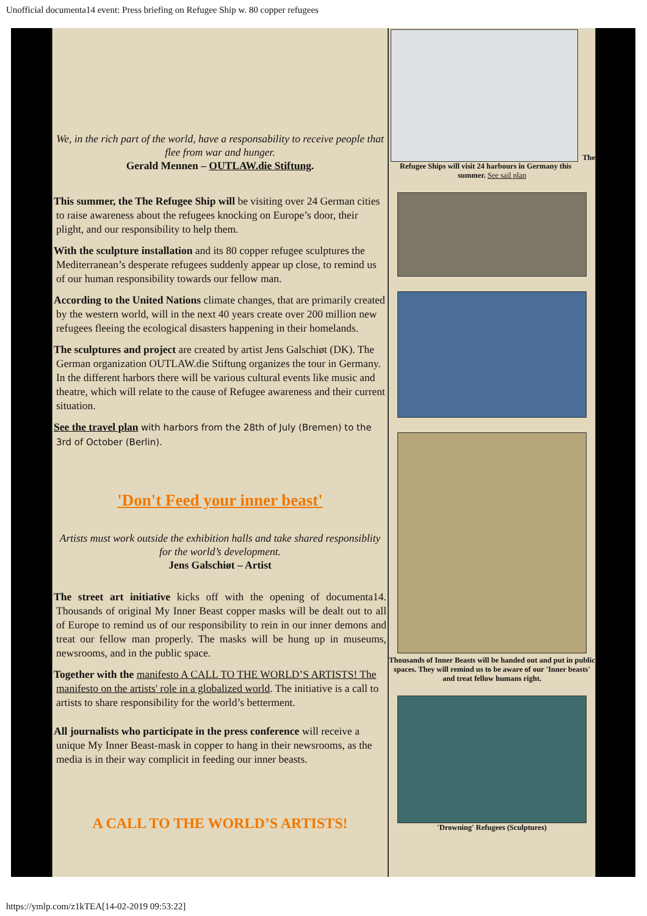Unofficial documenta14 event: Press briefing on Refugee Ship w. 80 copper refugees
We, in the rich part of the world, have a responsability to receive people that flee from war and hunger.
Gerald Mennen – OUTLAW.die Stiftung.
This summer, the The Refugee Ship will be visiting over 24 German cities to raise awareness about the refugees knocking on Europe’s door, their plight, and our responsibility to help them.
With the sculpture installation and its 80 copper refugee sculptures the Mediterranean’s desperate refugees suddenly appear up close, to remind us of our human responsibility towards our fellow man.
According to the United Nations climate changes, that are primarily created by the western world, will in the next 40 years create over 200 million new refugees fleeing the ecological disasters happening in their homelands.
The sculptures and project are created by artist Jens Galschiøt (DK). The German organization OUTLAW.die Stiftung organizes the tour in Germany. In the different harbors there will be various cultural events like music and theatre, which will relate to the cause of Refugee awareness and their current situation.
See the travel plan with harbors from the 28th of July (Bremen) to the 3rd of October (Berlin).
'Don't Feed your inner beast'
Artists must work outside the exhibition halls and take shared responsiblity for the world’s development.
Jens Galschiøt – Artist
The street art initiative kicks off with the opening of documenta14. Thousands of original My Inner Beast copper masks will be dealt out to all of Europe to remind us of our responsibility to rein in our inner demons and treat our fellow man properly. The masks will be hung up in museums, newsrooms, and in the public space.
Together with the manifesto A CALL TO THE WORLD’S ARTISTS! The manifesto on the artists' role in a globalized world. The initiative is a call to artists to share responsibility for the world’s betterment.
All journalists who participate in the press conference will receive a unique My Inner Beast-mask in copper to hang in their newsrooms, as the media is in their way complicit in feeding our inner beasts.
A CALL TO THE WORLD’S ARTISTS!
The Refugee Ships will visit 24 harbours in Germany this summer. See sail plan
Thousands of Inner Beasts will be handed out and put in public spaces. They will remind us to be aware of our 'Inner beasts' and treat fellow humans right.
'Drowning' Refugees (Sculptures)
https://ymlp.com/z1kTEA[14-02-2019 09:53:22]